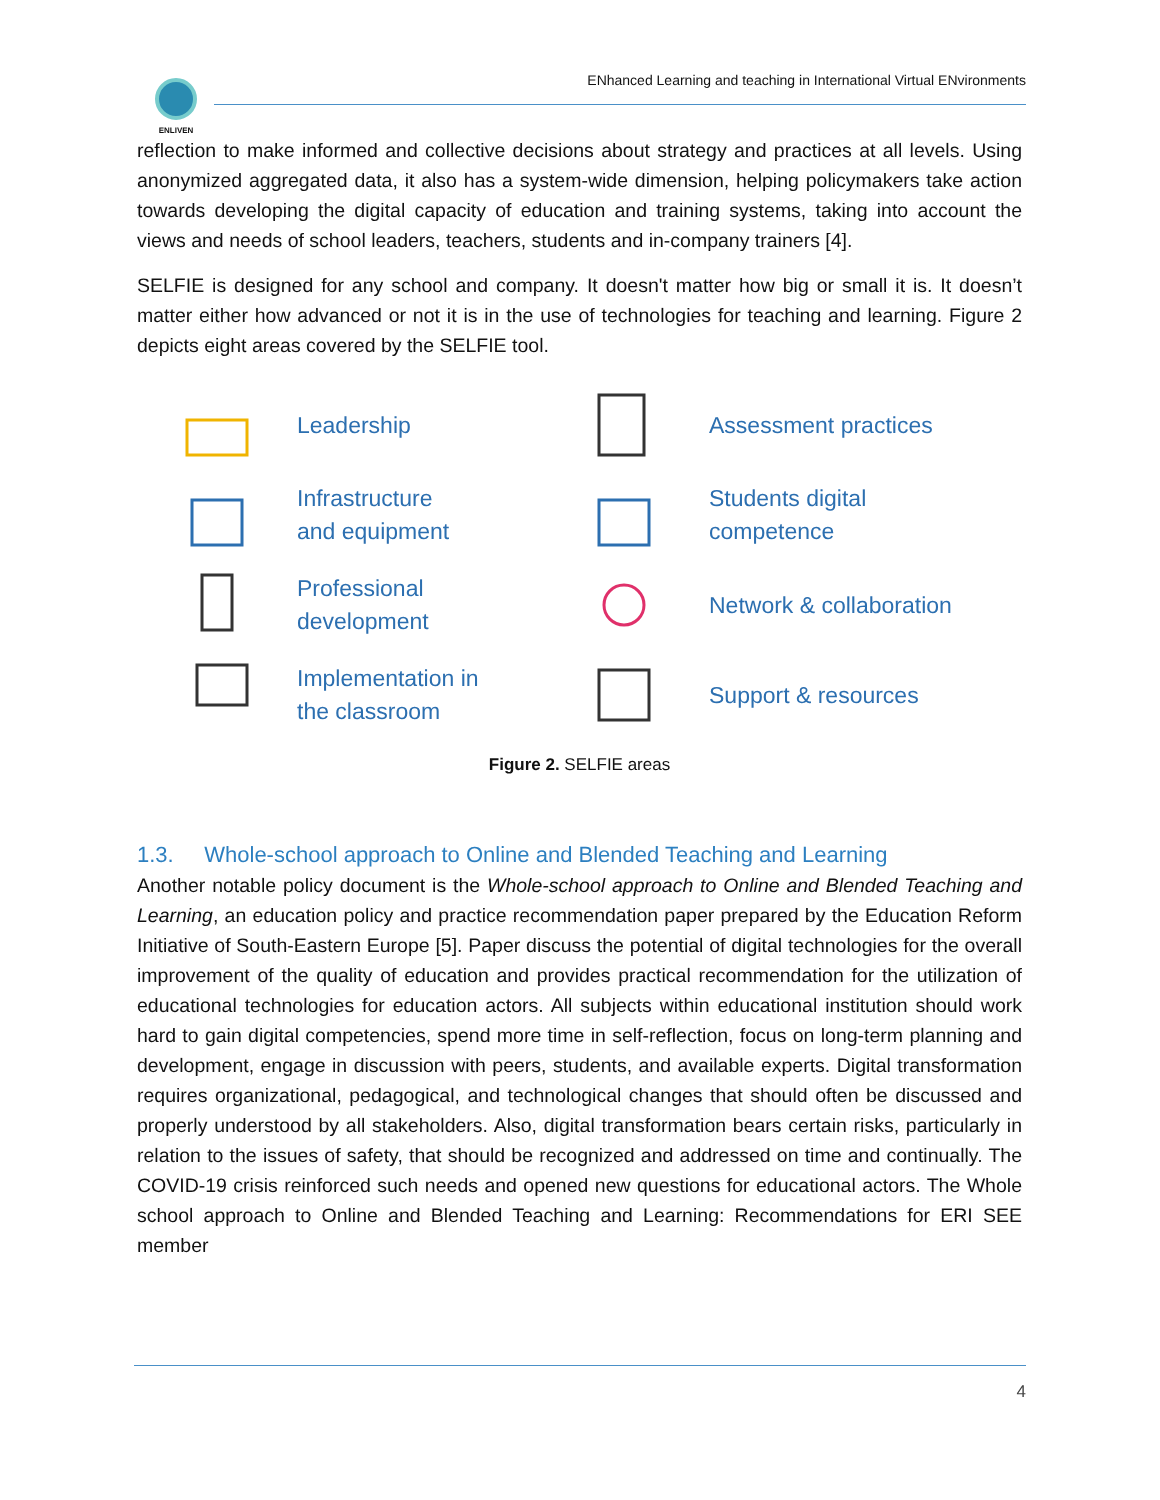ENLIVEN
ENhanced Learning and teaching in International Virtual ENvironments
reflection to make informed and collective decisions about strategy and practices at all levels. Using anonymized aggregated data, it also has a system-wide dimension, helping policymakers take action towards developing the digital capacity of education and training systems, taking into account the views and needs of school leaders, teachers, students and in-company trainers [4].
SELFIE is designed for any school and company. It doesn't matter how big or small it is. It doesn’t matter either how advanced or not it is in the use of technologies for teaching and learning. Figure 2 depicts eight areas covered by the SELFIE tool.
Leadership
Assessment practices
Infrastructure
and equipment
Students digital
competence
Professional
development
Network & collaboration
Implementation in
the classroom
Support & resources
Figure 2. SELFIE areas
1.3. Whole-school approach to Online and Blended Teaching and Learning
Another notable policy document is the Whole-school approach to Online and Blended Teaching and Learning, an education policy and practice recommendation paper prepared by the Education Reform Initiative of South-Eastern Europe [5]. Paper discuss the potential of digital technologies for the overall improvement of the quality of education and provides practical recommendation for the utilization of educational technologies for education actors. All subjects within educational institution should work hard to gain digital competencies, spend more time in self-reflection, focus on long-term planning and development, engage in discussion with peers, students, and available experts. Digital transformation requires organizational, pedagogical, and technological changes that should often be discussed and properly understood by all stakeholders. Also, digital transformation bears certain risks, particularly in relation to the issues of safety, that should be recognized and addressed on time and continually. The COVID-19 crisis reinforced such needs and opened new questions for educational actors. The Whole school approach to Online and Blended Teaching and Learning: Recommendations for ERI SEE member
4